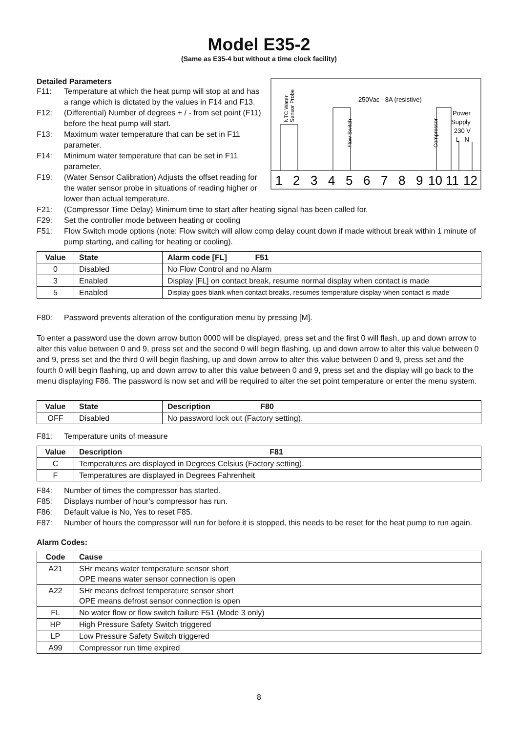Model E35-2
(Same as E35-4 but without a time clock facility)
Detailed Parameters
F11: Temperature at which the heat pump will stop at and has a range which is dictated by the values in F14 and F13.
F12: (Differential) Number of degrees + / - from set point (F11) before the heat pump will start.
F13: Maximum water temperature that can be set in F11 parameter.
F14: Minimum water temperature that can be set in F11 parameter.
F19: (Water Sensor Calibration) Adjusts the offset reading for the water sensor probe in situations of reading higher or lower than actual temperature.
250Vac - 8A (resistive)
Power
Supply
230 V
L N
NTC Water
Sensor Probe
Flow Switch
Compressor
1
2
3
4
5
6
7
8
9
10
11
12
F21: (Compressor Time Delay) Minimum time to start after heating signal has been called for.
F29: Set the controller mode between heating or cooling
F51: Flow Switch mode options (note: Flow switch will allow comp delay count down if made without break within 1 minute of pump starting, and calling for heating or cooling).
| Value | State | Alarm code [FL] F51 |
| --- | --- | --- |
| 0 | Disabled | No Flow Control and no Alarm |
| 3 | Enabled | Display [FL] on contact break, resume normal display when contact is made |
| 5 | Enabled | Display goes blank when contact breaks, resumes temperature display when contact is made |
F80: Password prevents alteration of the configuration menu by pressing [M].
To enter a password use the down arrow button 0000 will be displayed, press set and the first 0 will flash, up and down arrow to alter this value between 0 and 9, press set and the second 0 will begin flashing, up and down arrow to alter this value between 0 and 9, press set and the third 0 will begin flashing, up and down arrow to alter this value between 0 and 9, press set and the fourth 0 will begin flashing, up and down arrow to alter this value between 0 and 9, press set and the display will go back to the menu displaying F86. The password is now set and will be required to alter the set point temperature or enter the menu system.
| Value | State | Description F80 |
| --- | --- | --- |
| OFF | Disabled | No password lock out (Factory setting). |
F81: Temperature units of measure
| Value | Description F81 |
| --- | --- |
| C | Temperatures are displayed in Degrees Celsius (Factory setting). |
| F | Temperatures are displayed in Degrees Fahrenheit |
F84: Number of times the compressor has started.
F85: Displays number of hour's compressor has run.
F86: Default value is No, Yes to reset F85.
F87: Number of hours the compressor will run for before it is stopped, this needs to be reset for the heat pump to run again.
Alarm Codes:
| Code | Cause |
| --- | --- |
| A21 | SHr means water temperature sensor short OPE means water sensor connection is open |
| A22 | SHr means defrost temperature sensor short OPE means defrost sensor connection is open |
| FL | No water flow or flow switch failure F51 (Mode 3 only) |
| HP | High Pressure Safety Switch triggered |
| LP | Low Pressure Safety Switch triggered |
| A99 | Compressor run time expired |
8